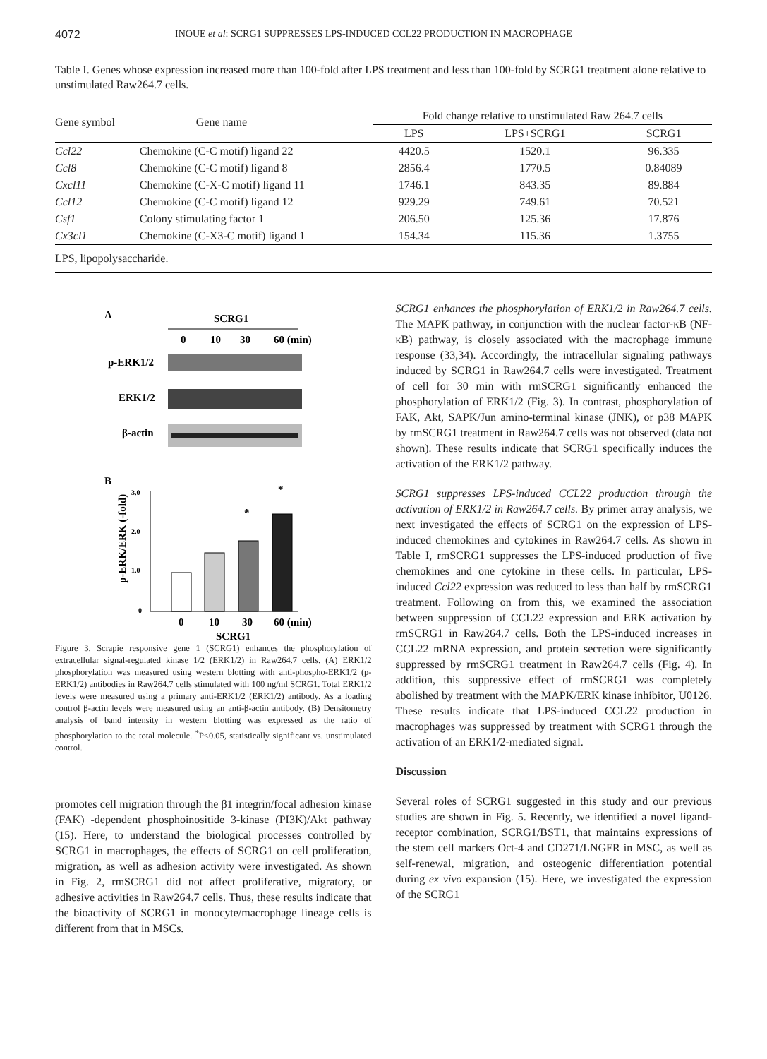4072 INOUE et al: SCRG1 SUPPRESSES LPS-INDUCED CCL22 PRODUCTION IN MACROPHAGE
Table I. Genes whose expression increased more than 100-fold after LPS treatment and less than 100-fold by SCRG1 treatment alone relative to unstimulated Raw264.7 cells.
| Gene symbol | Gene name | Fold change relative to unstimulated Raw 264.7 cells | | |
| --- | --- | --- | --- | --- |
| | | LPS | LPS+SCRG1 | SCRG1 |
| Ccl22 | Chemokine (C-C motif) ligand 22 | 4420.5 | 1520.1 | 96.335 |
| Ccl8 | Chemokine (C-C motif) ligand 8 | 2856.4 | 1770.5 | 0.84089 |
| Cxcl11 | Chemokine (C-X-C motif) ligand 11 | 1746.1 | 843.35 | 89.884 |
| Ccl12 | Chemokine (C-C motif) ligand 12 | 929.29 | 749.61 | 70.521 |
| Csf1 | Colony stimulating factor 1 | 206.50 | 125.36 | 17.876 |
| Cx3cl1 | Chemokine (C-X3-C motif) ligand 1 | 154.34 | 115.36 | 1.3755 |
| LPS, lipopolysaccharide. | | | | |
A
SCRG1
0
10
30
60 (min)
p-ERK1/2
ERK1/2
β-actin
B
p-ERK/ERK (-fold)
3.0
2.0
1.0
0
*
*
0
10
30
60 (min)
SCRG1
Figure 3. Scrapie responsive gene 1 (SCRG1) enhances the phosphorylation of extracellular signal-regulated kinase 1/2 (ERK1/2) in Raw264.7 cells. (A) ERK1/2 phosphorylation was measured using western blotting with anti-phospho-ERK1/2 (p-ERK1/2) antibodies in Raw264.7 cells stimulated with 100 ng/ml SCRG1. Total ERK1/2 levels were measured using a primary anti-ERK1/2 (ERK1/2) antibody. As a loading control β-actin levels were measured using an anti-β-actin antibody. (B) Densitometry analysis of band intensity in western blotting was expressed as the ratio of phosphorylation to the total molecule. <sup>*</sup>P<0.05, statistically significant vs. unstimulated control.
promotes cell migration through the β1 integrin/focal adhesion kinase (FAK) -dependent phosphoinositide 3-kinase (PI3K)/Akt pathway (15). Here, to understand the biological processes controlled by SCRG1 in macrophages, the effects of SCRG1 on cell proliferation, migration, as well as adhesion activity were investigated. As shown in Fig. 2, rmSCRG1 did not affect proliferative, migratory, or adhesive activities in Raw264.7 cells. Thus, these results indicate that the bioactivity of SCRG1 in monocyte/macrophage lineage cells is different from that in MSCs.
SCRG1 enhances the phosphorylation of ERK1/2 in Raw264.7 cells. The MAPK pathway, in conjunction with the nuclear factor-κB (NF-κB) pathway, is closely associated with the macrophage immune response (33,34). Accordingly, the intracellular signaling pathways induced by SCRG1 in Raw264.7 cells were investigated. Treatment of cell for 30 min with rmSCRG1 significantly enhanced the phosphorylation of ERK1/2 (Fig. 3). In contrast, phosphorylation of FAK, Akt, SAPK/Jun amino-terminal kinase (JNK), or p38 MAPK by rmSCRG1 treatment in Raw264.7 cells was not observed (data not shown). These results indicate that SCRG1 specifically induces the activation of the ERK1/2 pathway.
SCRG1 suppresses LPS-induced CCL22 production through the activation of ERK1/2 in Raw264.7 cells. By primer array analysis, we next investigated the effects of SCRG1 on the expression of LPS-induced chemokines and cytokines in Raw264.7 cells. As shown in Table I, rmSCRG1 suppresses the LPS-induced production of five chemokines and one cytokine in these cells. In particular, LPS-induced Ccl22 expression was reduced to less than half by rmSCRG1 treatment. Following on from this, we examined the association between suppression of CCL22 expression and ERK activation by rmSCRG1 in Raw264.7 cells. Both the LPS-induced increases in CCL22 mRNA expression, and protein secretion were significantly suppressed by rmSCRG1 treatment in Raw264.7 cells (Fig. 4). In addition, this suppressive effect of rmSCRG1 was completely abolished by treatment with the MAPK/ERK kinase inhibitor, U0126. These results indicate that LPS-induced CCL22 production in macrophages was suppressed by treatment with SCRG1 through the activation of an ERK1/2-mediated signal.
Discussion
Several roles of SCRG1 suggested in this study and our previous studies are shown in Fig. 5. Recently, we identified a novel ligand-receptor combination, SCRG1/BST1, that maintains expressions of the stem cell markers Oct-4 and CD271/LNGFR in MSC, as well as self-renewal, migration, and osteogenic differentiation potential during ex vivo expansion (15). Here, we investigated the expression of the SCRG1